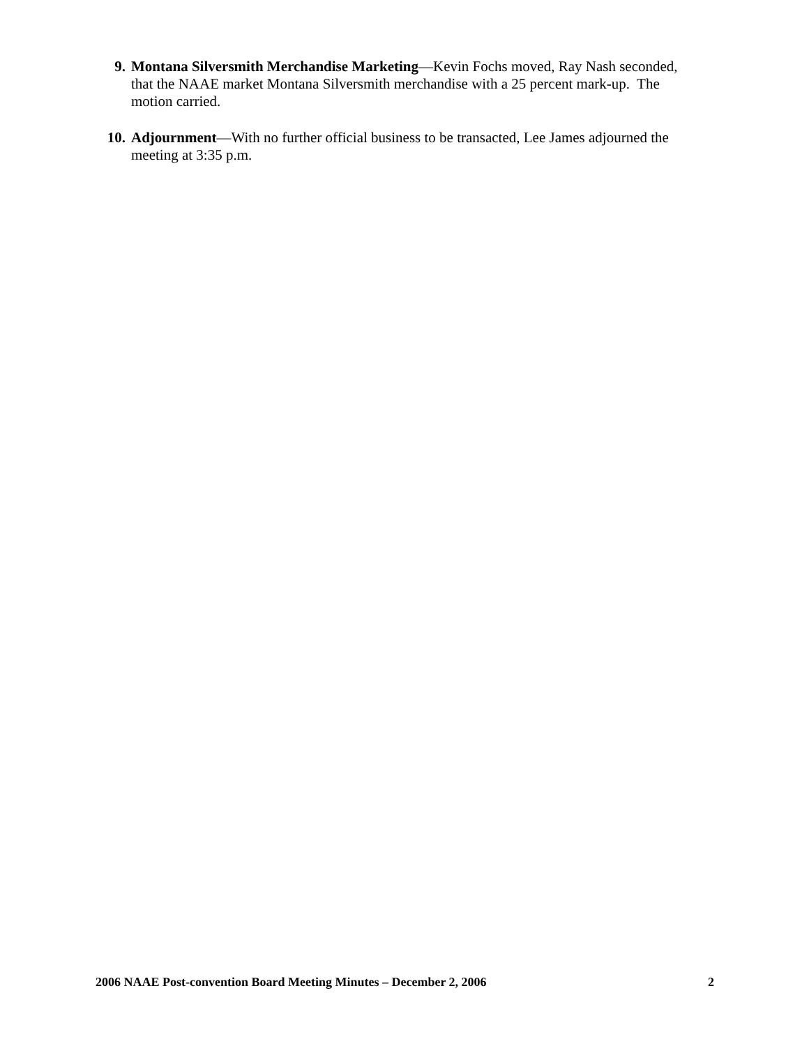9. Montana Silversmith Merchandise Marketing—Kevin Fochs moved, Ray Nash seconded, that the NAAE market Montana Silversmith merchandise with a 25 percent mark-up. The motion carried.
10. Adjournment—With no further official business to be transacted, Lee James adjourned the meeting at 3:35 p.m.
2006 NAAE Post-convention Board Meeting Minutes – December 2, 2006 2